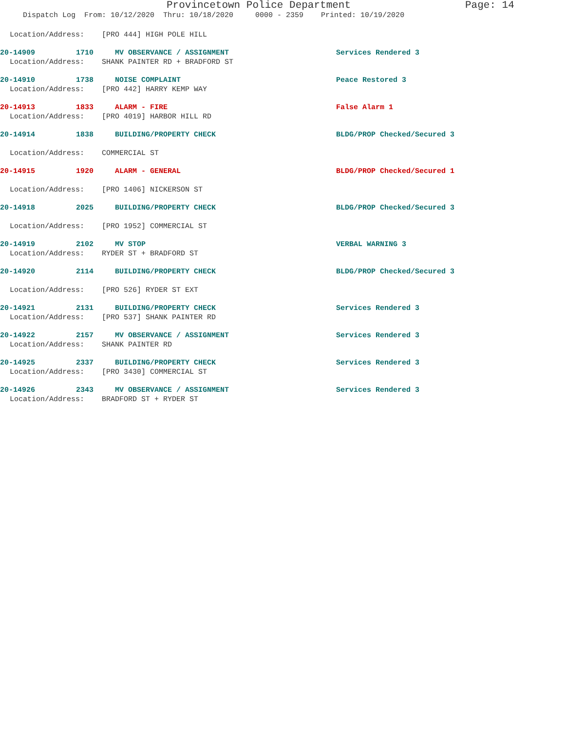Provincetown Police Department Page: 14
Dispatch Log From: 10/12/2020 Thru: 10/18/2020 0000 - 2359 Printed: 10/19/2020
Location/Address: [PRO 444] HIGH POLE HILL
20-14909 1710 MV OBSERVANCE / ASSIGNMENT Services Rendered 3
Location/Address: SHANK PAINTER RD + BRADFORD ST
20-14910 1738 NOISE COMPLAINT Peace Restored 3
Location/Address: [PRO 442] HARRY KEMP WAY
20-14913 1833 ALARM - FIRE False Alarm 1
Location/Address: [PRO 4019] HARBOR HILL RD
20-14914 1838 BUILDING/PROPERTY CHECK BLDG/PROP Checked/Secured 3
Location/Address: COMMERCIAL ST
20-14915 1920 ALARM - GENERAL BLDG/PROP Checked/Secured 1
Location/Address: [PRO 1406] NICKERSON ST
20-14918 2025 BUILDING/PROPERTY CHECK BLDG/PROP Checked/Secured 3
Location/Address: [PRO 1952] COMMERCIAL ST
20-14919 2102 MV STOP VERBAL WARNING 3
Location/Address: RYDER ST + BRADFORD ST
20-14920 2114 BUILDING/PROPERTY CHECK BLDG/PROP Checked/Secured 3
Location/Address: [PRO 526] RYDER ST EXT
20-14921 2131 BUILDING/PROPERTY CHECK Services Rendered 3
Location/Address: [PRO 537] SHANK PAINTER RD
20-14922 2157 MV OBSERVANCE / ASSIGNMENT Services Rendered 3
Location/Address: SHANK PAINTER RD
20-14925 2337 BUILDING/PROPERTY CHECK Services Rendered 3
Location/Address: [PRO 3430] COMMERCIAL ST
20-14926 2343 MV OBSERVANCE / ASSIGNMENT Services Rendered 3
Location/Address: BRADFORD ST + RYDER ST